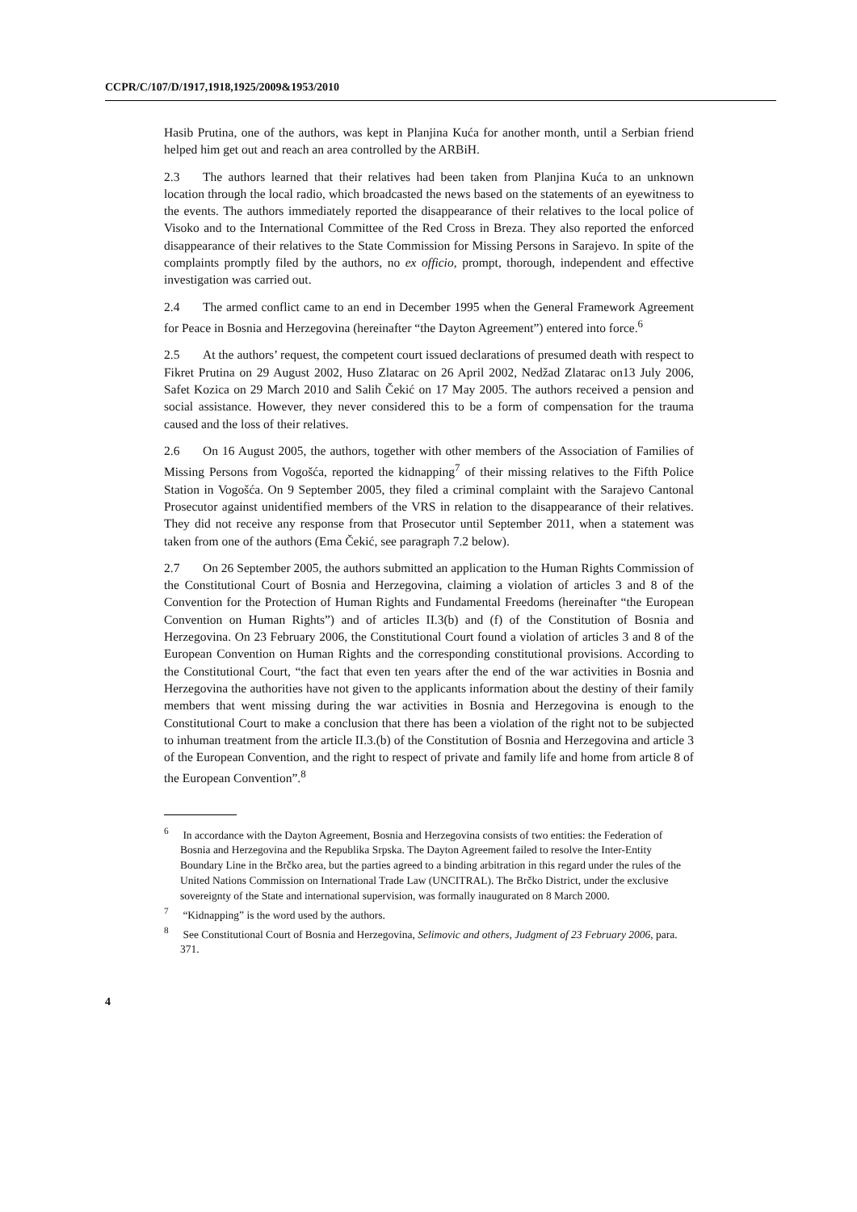CCPR/C/107/D/1917,1918,1925/2009&1953/2010
Hasib Prutina, one of the authors, was kept in Planjina Kuća for another month, until a Serbian friend helped him get out and reach an area controlled by the ARBiH.
2.3 The authors learned that their relatives had been taken from Planjina Kuća to an unknown location through the local radio, which broadcasted the news based on the statements of an eyewitness to the events. The authors immediately reported the disappearance of their relatives to the local police of Visoko and to the International Committee of the Red Cross in Breza. They also reported the enforced disappearance of their relatives to the State Commission for Missing Persons in Sarajevo. In spite of the complaints promptly filed by the authors, no ex officio, prompt, thorough, independent and effective investigation was carried out.
2.4 The armed conflict came to an end in December 1995 when the General Framework Agreement for Peace in Bosnia and Herzegovina (hereinafter “the Dayton Agreement”) entered into force.<sup>6</sup>
2.5 At the authors’ request, the competent court issued declarations of presumed death with respect to Fikret Prutina on 29 August 2002, Huso Zlatarac on 26 April 2002, Nedžad Zlatarac on13 July 2006, Safet Kozica on 29 March 2010 and Salih Čekić on 17 May 2005. The authors received a pension and social assistance. However, they never considered this to be a form of compensation for the trauma caused and the loss of their relatives.
2.6 On 16 August 2005, the authors, together with other members of the Association of Families of Missing Persons from Vogošća, reported the kidnapping<sup>7</sup> of their missing relatives to the Fifth Police Station in Vogošća. On 9 September 2005, they filed a criminal complaint with the Sarajevo Cantonal Prosecutor against unidentified members of the VRS in relation to the disappearance of their relatives. They did not receive any response from that Prosecutor until September 2011, when a statement was taken from one of the authors (Ema Čekić, see paragraph 7.2 below).
2.7 On 26 September 2005, the authors submitted an application to the Human Rights Commission of the Constitutional Court of Bosnia and Herzegovina, claiming a violation of articles 3 and 8 of the Convention for the Protection of Human Rights and Fundamental Freedoms (hereinafter “the European Convention on Human Rights”) and of articles II.3(b) and (f) of the Constitution of Bosnia and Herzegovina. On 23 February 2006, the Constitutional Court found a violation of articles 3 and 8 of the European Convention on Human Rights and the corresponding constitutional provisions. According to the Constitutional Court, “the fact that even ten years after the end of the war activities in Bosnia and Herzegovina the authorities have not given to the applicants information about the destiny of their family members that went missing during the war activities in Bosnia and Herzegovina is enough to the Constitutional Court to make a conclusion that there has been a violation of the right not to be subjected to inhuman treatment from the article II.3.(b) of the Constitution of Bosnia and Herzegovina and article 3 of the European Convention, and the right to respect of private and family life and home from article 8 of the European Convention”.<sup>8</sup>
<sup>6</sup> In accordance with the Dayton Agreement, Bosnia and Herzegovina consists of two entities: the Federation of Bosnia and Herzegovina and the Republika Srpska. The Dayton Agreement failed to resolve the Inter-Entity Boundary Line in the Brčko area, but the parties agreed to a binding arbitration in this regard under the rules of the United Nations Commission on International Trade Law (UNCITRAL). The Brčko District, under the exclusive sovereignty of the State and international supervision, was formally inaugurated on 8 March 2000.
<sup>7</sup> “Kidnapping” is the word used by the authors.
<sup>8</sup> See Constitutional Court of Bosnia and Herzegovina, Selimovic and others, Judgment of 23 February 2006, para. 371.
4